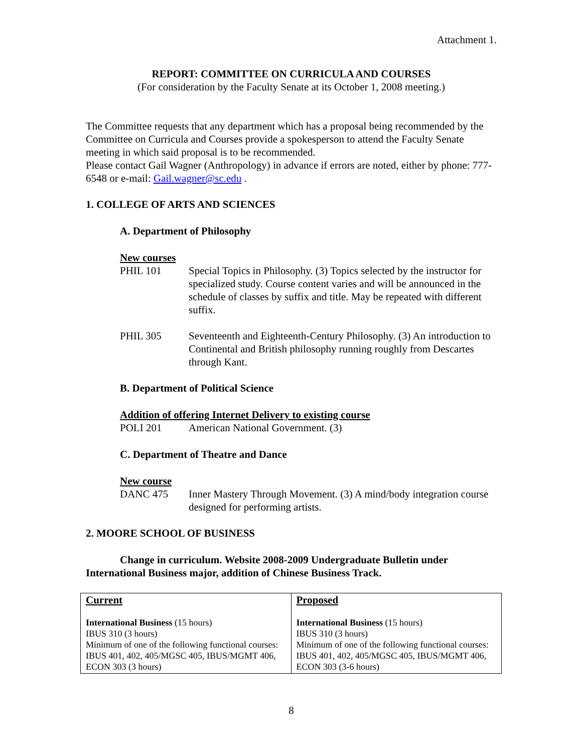Attachment 1.
REPORT: COMMITTEE ON CURRICULA AND COURSES
(For consideration by the Faculty Senate at its October 1, 2008 meeting.)
The Committee requests that any department which has a proposal being recommended by the Committee on Curricula and Courses provide a spokesperson to attend the Faculty Senate meeting in which said proposal is to be recommended.
Please contact Gail Wagner (Anthropology) in advance if errors are noted, either by phone: 777-6548 or e-mail: Gail.wagner@sc.edu .
1. COLLEGE OF ARTS AND SCIENCES
A. Department of Philosophy
New courses
PHIL 101 Special Topics in Philosophy. (3) Topics selected by the instructor for specialized study. Course content varies and will be announced in the schedule of classes by suffix and title. May be repeated with different suffix.
PHIL 305 Seventeenth and Eighteenth-Century Philosophy. (3) An introduction to Continental and British philosophy running roughly from Descartes through Kant.
B. Department of Political Science
Addition of offering Internet Delivery to existing course
POLI 201 American National Government. (3)
C. Department of Theatre and Dance
New course
DANC 475 Inner Mastery Through Movement. (3) A mind/body integration course designed for performing artists.
2. MOORE SCHOOL OF BUSINESS
Change in curriculum. Website 2008-2009 Undergraduate Bulletin under International Business major, addition of Chinese Business Track.
| Current International Business (15 hours) IBUS 310 (3 hours) Minimum of one of the following functional courses: IBUS 401, 402, 405/MGSC 405, IBUS/MGMT 406, ECON 303 (3 hours) | Proposed International Business (15 hours) IBUS 310 (3 hours) Minimum of one of the following functional courses: IBUS 401, 402, 405/MGSC 405, IBUS/MGMT 406, ECON 303 (3-6 hours) |
8